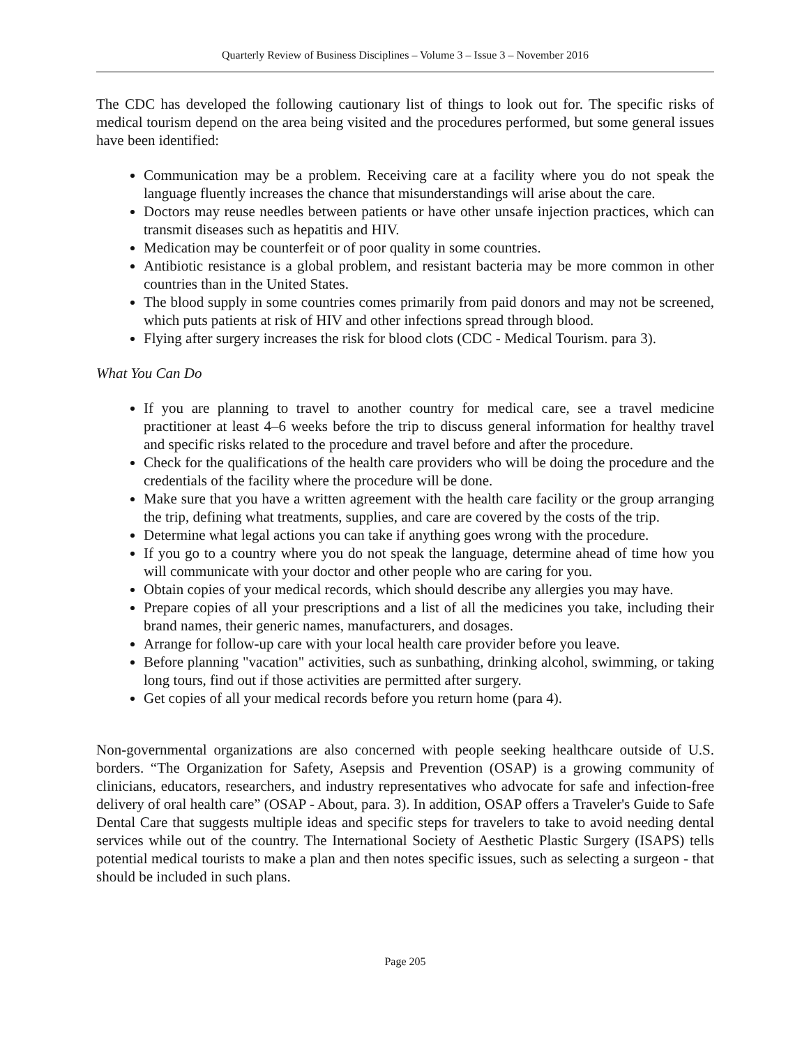Quarterly Review of Business Disciplines – Volume 3 – Issue 3 – November 2016
The CDC has developed the following cautionary list of things to look out for. The specific risks of medical tourism depend on the area being visited and the procedures performed, but some general issues have been identified:
Communication may be a problem. Receiving care at a facility where you do not speak the language fluently increases the chance that misunderstandings will arise about the care.
Doctors may reuse needles between patients or have other unsafe injection practices, which can transmit diseases such as hepatitis and HIV.
Medication may be counterfeit or of poor quality in some countries.
Antibiotic resistance is a global problem, and resistant bacteria may be more common in other countries than in the United States.
The blood supply in some countries comes primarily from paid donors and may not be screened, which puts patients at risk of HIV and other infections spread through blood.
Flying after surgery increases the risk for blood clots (CDC - Medical Tourism. para 3).
What You Can Do
If you are planning to travel to another country for medical care, see a travel medicine practitioner at least 4–6 weeks before the trip to discuss general information for healthy travel and specific risks related to the procedure and travel before and after the procedure.
Check for the qualifications of the health care providers who will be doing the procedure and the credentials of the facility where the procedure will be done.
Make sure that you have a written agreement with the health care facility or the group arranging the trip, defining what treatments, supplies, and care are covered by the costs of the trip.
Determine what legal actions you can take if anything goes wrong with the procedure.
If you go to a country where you do not speak the language, determine ahead of time how you will communicate with your doctor and other people who are caring for you.
Obtain copies of your medical records, which should describe any allergies you may have.
Prepare copies of all your prescriptions and a list of all the medicines you take, including their brand names, their generic names, manufacturers, and dosages.
Arrange for follow-up care with your local health care provider before you leave.
Before planning "vacation" activities, such as sunbathing, drinking alcohol, swimming, or taking long tours, find out if those activities are permitted after surgery.
Get copies of all your medical records before you return home (para 4).
Non-governmental organizations are also concerned with people seeking healthcare outside of U.S. borders. “The Organization for Safety, Asepsis and Prevention (OSAP) is a growing community of clinicians, educators, researchers, and industry representatives who advocate for safe and infection-free delivery of oral health care” (OSAP - About, para. 3). In addition, OSAP offers a Traveler's Guide to Safe Dental Care that suggests multiple ideas and specific steps for travelers to take to avoid needing dental services while out of the country. The International Society of Aesthetic Plastic Surgery (ISAPS) tells potential medical tourists to make a plan and then notes specific issues, such as selecting a surgeon - that should be included in such plans.
Page 205